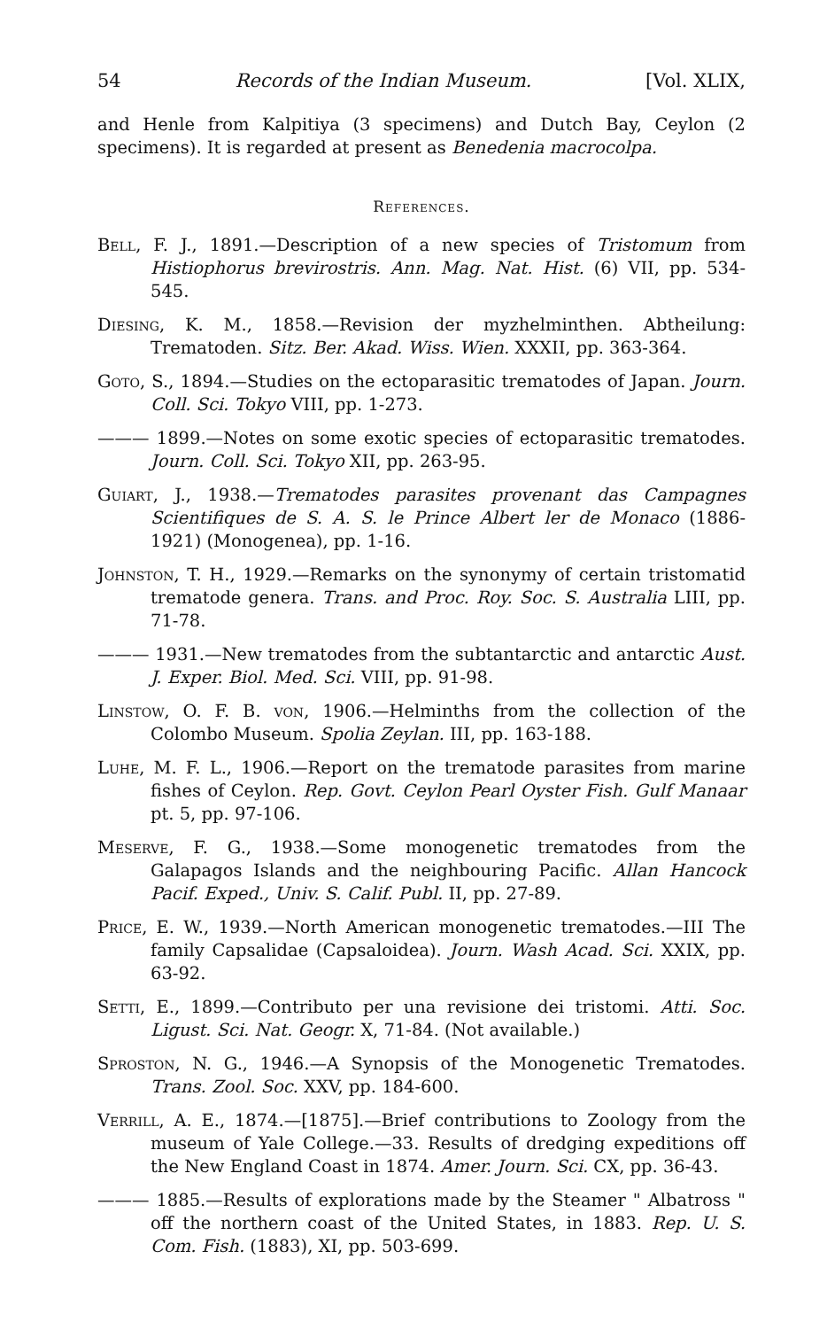54 Records of the Indian Museum. [Vol. XLIX,
and Henle from Kalpitiya (3 specimens) and Dutch Bay, Ceylon (2 specimens). It is regarded at present as Benedenia macrocolpa.
References.
Bell, F. J., 1891.—Description of a new species of Tristomum from Histiophorus brevirostris. Ann. Mag. Nat. Hist. (6) VII, pp. 534-545.
Diesing, K. M., 1858.—Revision der myzhelminthen. Abtheilung: Trematoden. Sitz. Ber. Akad. Wiss. Wien. XXXII, pp. 363-364.
Goto, S., 1894.—Studies on the ectoparasitic trematodes of Japan. Journ. Coll. Sci. Tokyo VIII, pp. 1-273.
——— 1899.—Notes on some exotic species of ectoparasitic trematodes. Journ. Coll. Sci. Tokyo XII, pp. 263-95.
Guiart, J., 1938.—Trematodes parasites provenant das Campagnes Scientifiques de S. A. S. le Prince Albert ler de Monaco (1886-1921) (Monogenea), pp. 1-16.
Johnston, T. H., 1929.—Remarks on the synonymy of certain tristomatid trematode genera. Trans. and Proc. Roy. Soc. S. Australia LIII, pp. 71-78.
——— 1931.—New trematodes from the subtantarctic and antarctic Aust. J. Exper. Biol. Med. Sci. VIII, pp. 91-98.
Linstow, O. F. B. von, 1906.—Helminths from the collection of the Colombo Museum. Spolia Zeylan. III, pp. 163-188.
Luhe, M. F. L., 1906.—Report on the trematode parasites from marine fishes of Ceylon. Rep. Govt. Ceylon Pearl Oyster Fish. Gulf Manaar pt. 5, pp. 97-106.
Meserve, F. G., 1938.—Some monogenetic trematodes from the Galapagos Islands and the neighbouring Pacific. Allan Hancock Pacif. Exped., Univ. S. Calif. Publ. II, pp. 27-89.
Price, E. W., 1939.—North American monogenetic trematodes.—III The family Capsalidae (Capsaloidea). Journ. Wash Acad. Sci. XXIX, pp. 63-92.
Setti, E., 1899.—Contributo per una revisione dei tristomi. Atti. Soc. Ligust. Sci. Nat. Geogr. X, 71-84. (Not available.)
Sproston, N. G., 1946.—A Synopsis of the Monogenetic Trematodes. Trans. Zool. Soc. XXV, pp. 184-600.
Verrill, A. E., 1874.—[1875].—Brief contributions to Zoology from the museum of Yale College.—33. Results of dredging expeditions off the New England Coast in 1874. Amer. Journ. Sci. CX, pp. 36-43.
——— 1885.—Results of explorations made by the Steamer " Albatross " off the northern coast of the United States, in 1883. Rep. U. S. Com. Fish. (1883), XI, pp. 503-699.